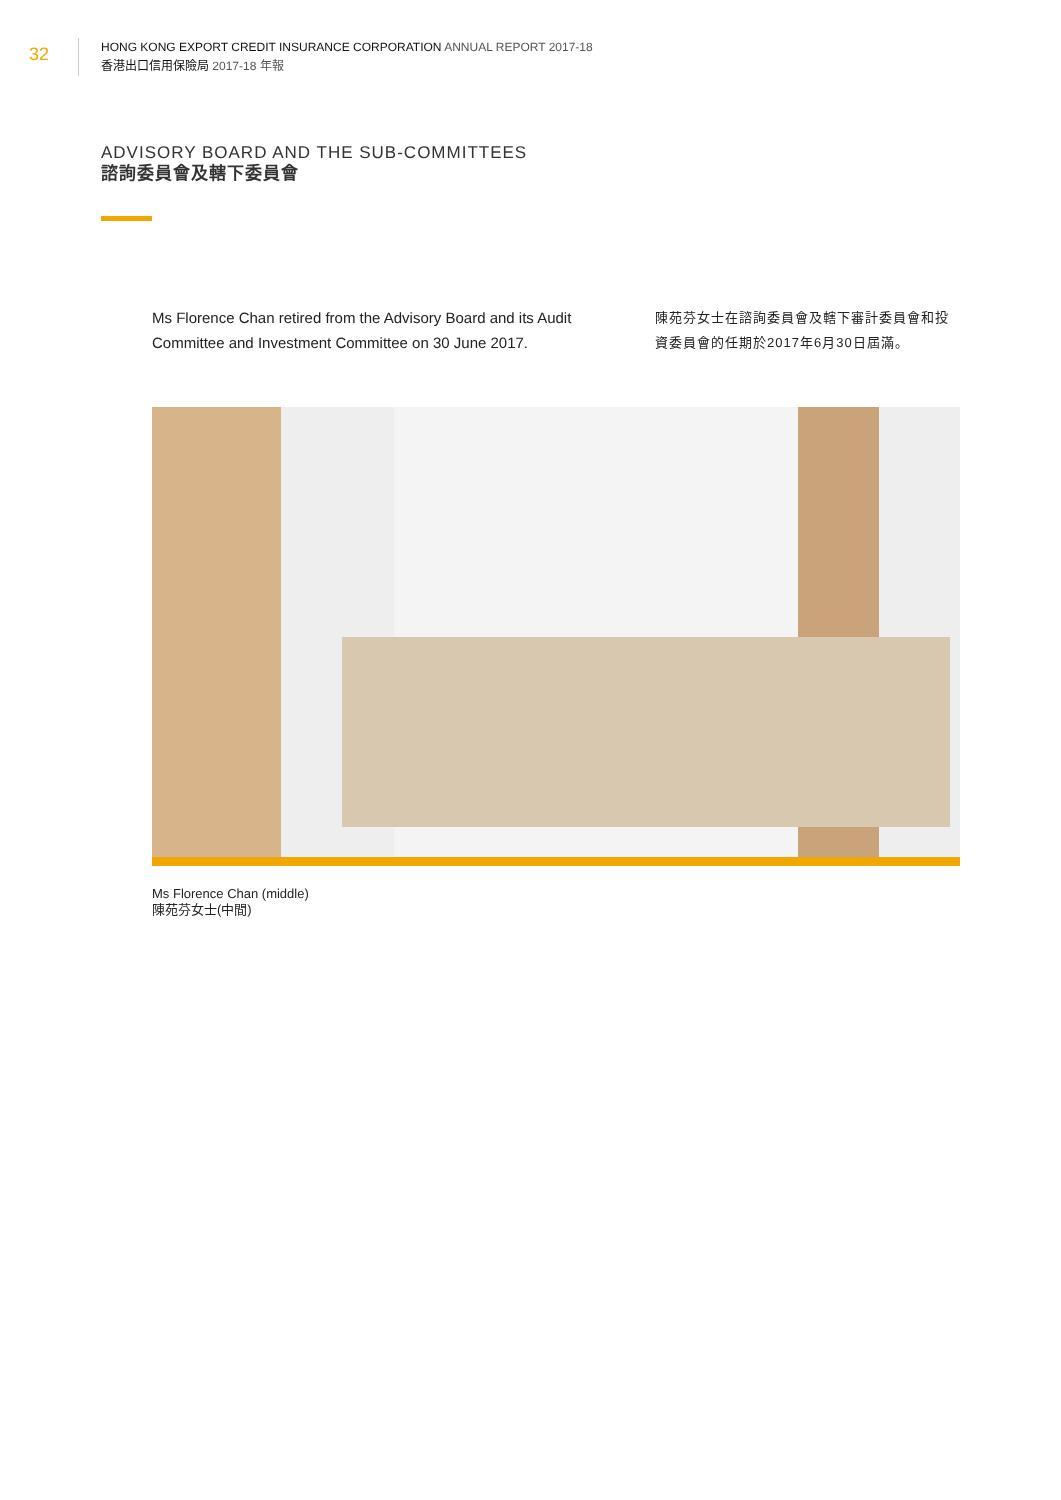32
HONG KONG EXPORT CREDIT INSURANCE CORPORATION ANNUAL REPORT 2017-18
香港出口信用保險局 2017-18 年報
ADVISORY BOARD AND THE SUB-COMMITTEES
諮詢委員會及轄下委員會
Ms Florence Chan retired from the Advisory Board and its Audit Committee and Investment Committee on 30 June 2017.
陳苑芬女士在諮詢委員會及轄下審計委員會和投資委員會的任期於2017年6月30日屆滿。
Ms Florence Chan (middle)
陳苑芬女士(中間)